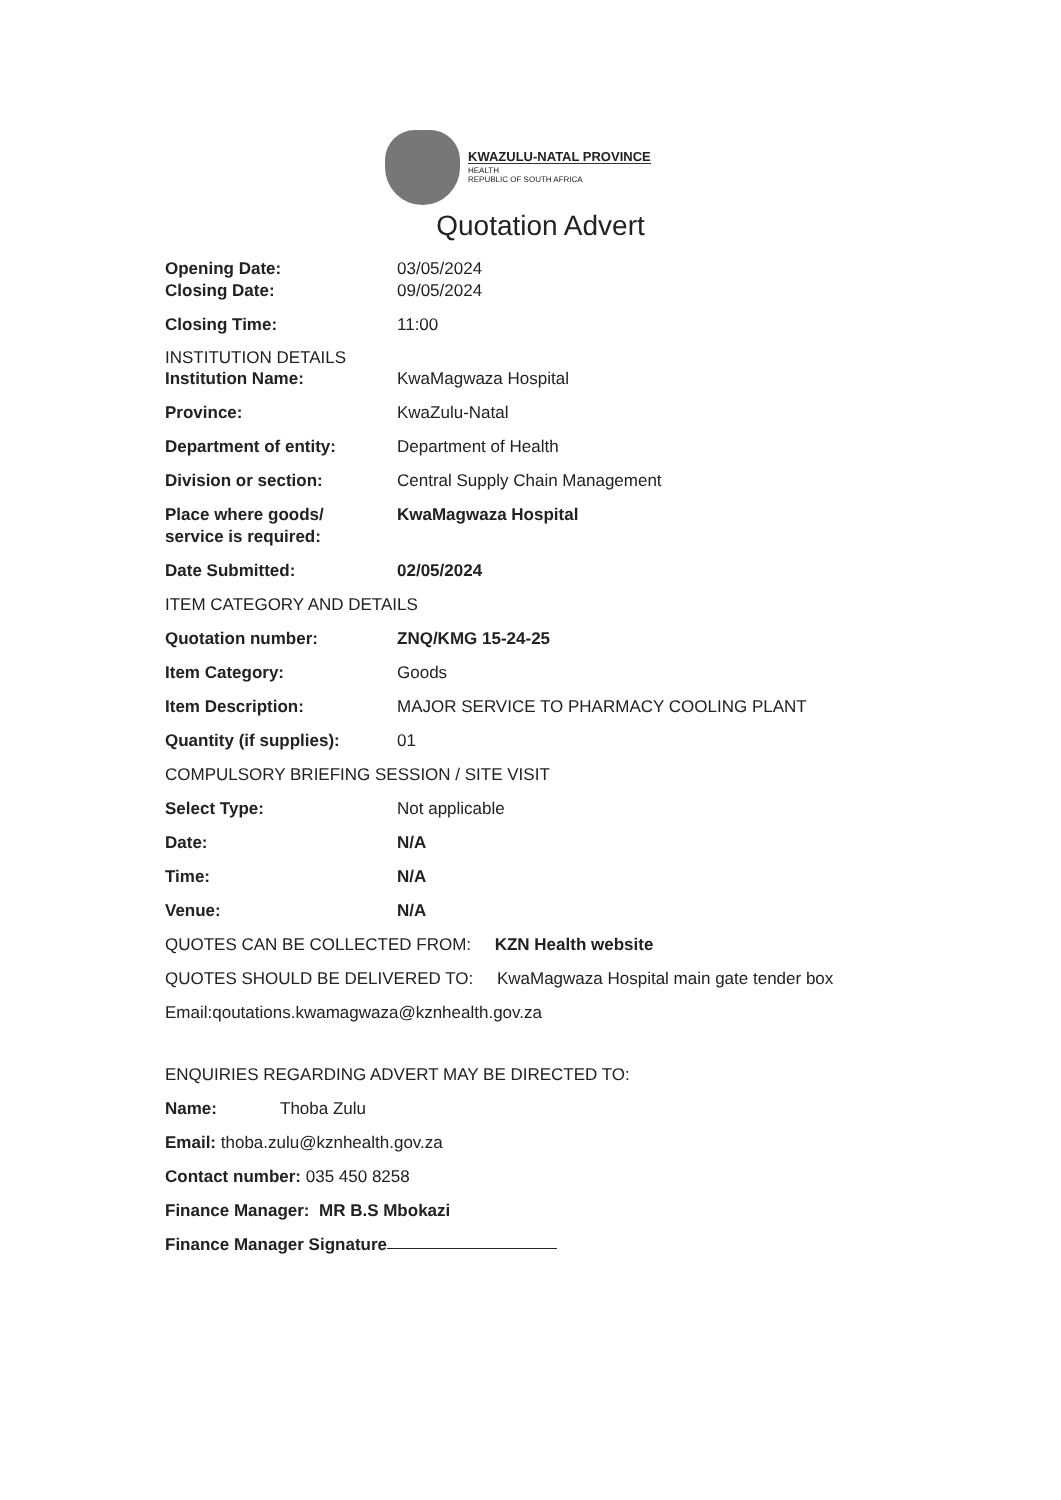KWAZULU-NATAL PROVINCE
HEALTH
REPUBLIC OF SOUTH AFRICA
Quotation Advert
Opening Date: 03/05/2024
Closing Date: 09/05/2024
Closing Time: 11:00
INSTITUTION DETAILS
Institution Name: KwaMagwaza Hospital
Province: KwaZulu-Natal
Department of entity: Department of Health
Division or section: Central Supply Chain Management
Place where goods/
service is required:
KwaMagwaza Hospital
Date Submitted: 02/05/2024
ITEM CATEGORY AND DETAILS
Quotation number: ZNQ/KMG 15-24-25
Item Category: Goods
Item Description: MAJOR SERVICE TO PHARMACY COOLING PLANT
Quantity (if supplies):
01
COMPULSORY BRIEFING SESSION / SITE VISIT
Select Type: Not applicable
Date: N/A
Time: N/A
Venue: N/A
QUOTES CAN BE COLLECTED FROM: KZN Health website
QUOTES SHOULD BE DELIVERED TO: KwaMagwaza Hospital main gate tender box
Email:qoutations.kwamagwaza@kznhealth.gov.za
ENQUIRIES REGARDING ADVERT MAY BE DIRECTED TO:
Name: Thoba Zulu
Email: thoba.zulu@kznhealth.gov.za
Contact number: 035 450 8258
Finance Manager: MR B.S Mbokazi
Finance Manager Signature